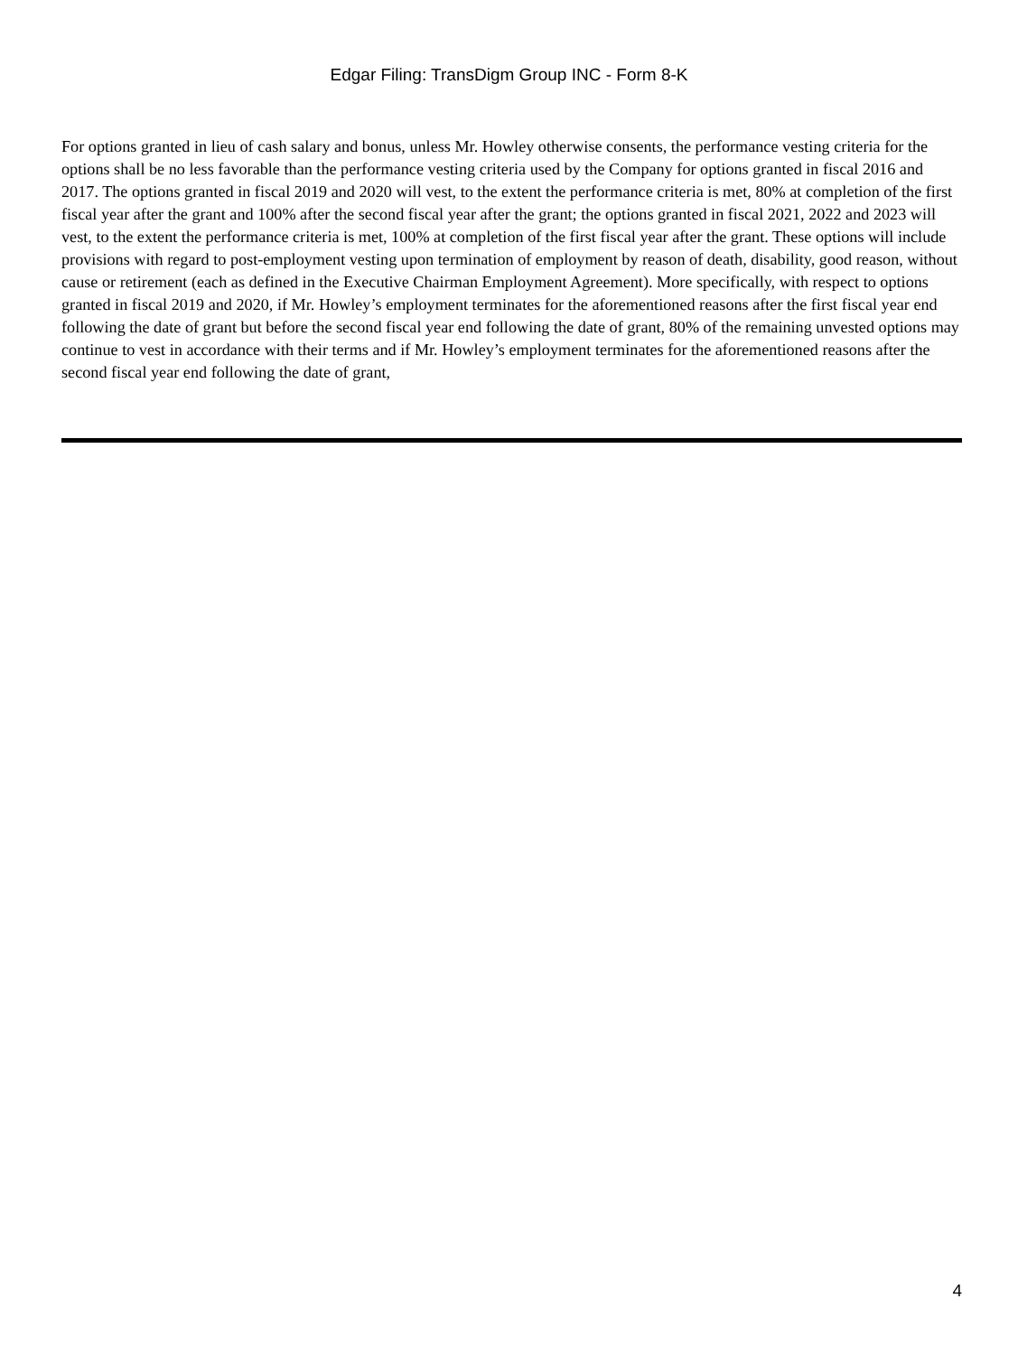Edgar Filing: TransDigm Group INC - Form 8-K
For options granted in lieu of cash salary and bonus, unless Mr. Howley otherwise consents, the performance vesting criteria for the options shall be no less favorable than the performance vesting criteria used by the Company for options granted in fiscal 2016 and 2017. The options granted in fiscal 2019 and 2020 will vest, to the extent the performance criteria is met, 80% at completion of the first fiscal year after the grant and 100% after the second fiscal year after the grant; the options granted in fiscal 2021, 2022 and 2023 will vest, to the extent the performance criteria is met, 100% at completion of the first fiscal year after the grant. These options will include provisions with regard to post-employment vesting upon termination of employment by reason of death, disability, good reason, without cause or retirement (each as defined in the Executive Chairman Employment Agreement). More specifically, with respect to options granted in fiscal 2019 and 2020, if Mr. Howley’s employment terminates for the aforementioned reasons after the first fiscal year end following the date of grant but before the second fiscal year end following the date of grant, 80% of the remaining unvested options may continue to vest in accordance with their terms and if Mr. Howley’s employment terminates for the aforementioned reasons after the second fiscal year end following the date of grant,
4